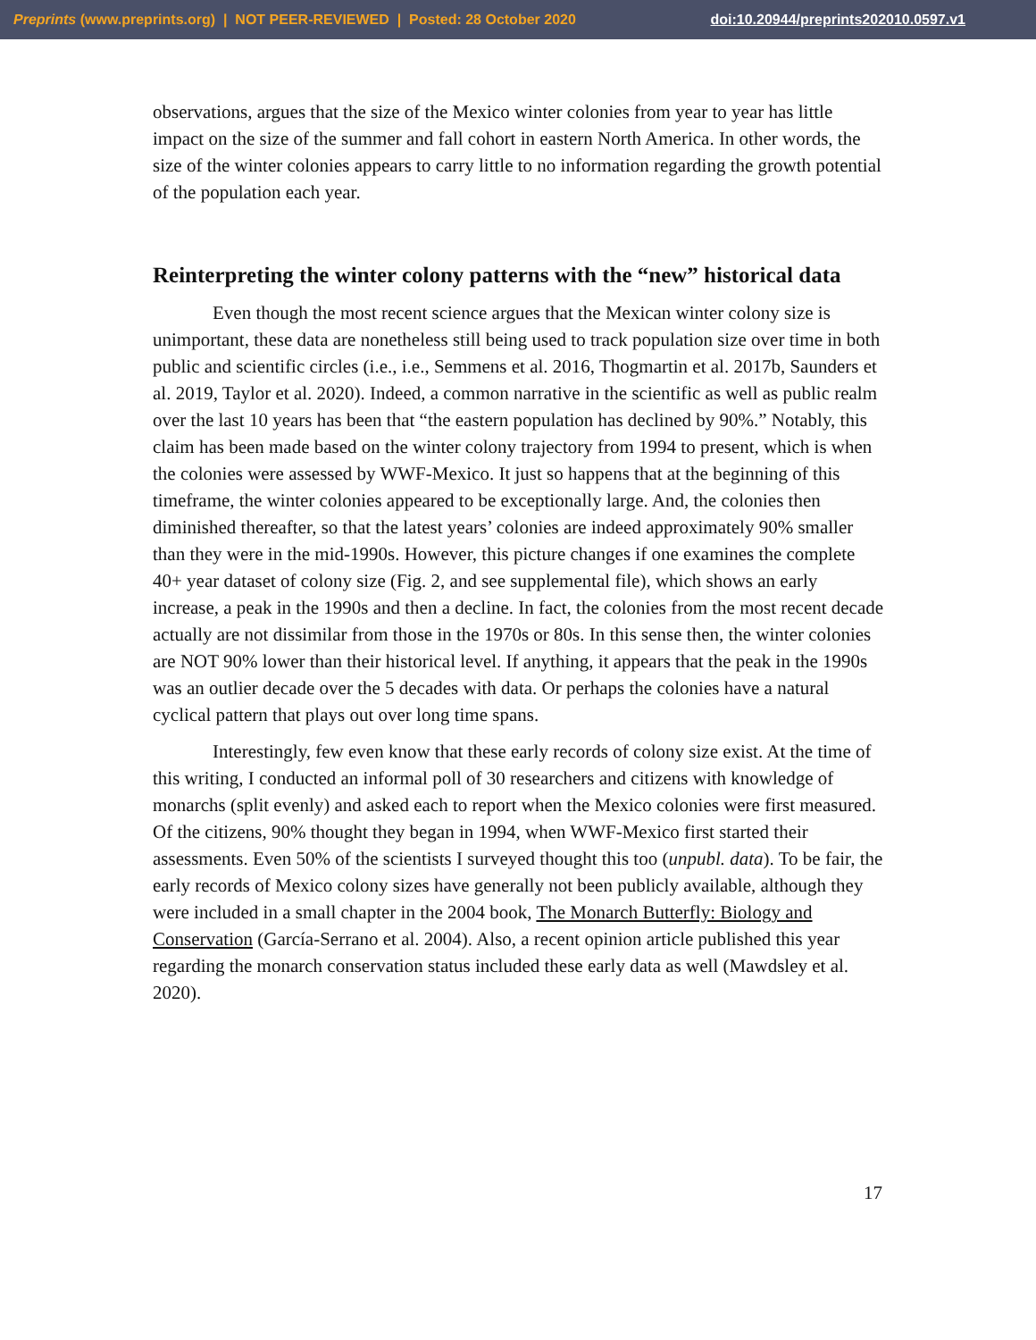Preprints (www.preprints.org) | NOT PEER-REVIEWED | Posted: 28 October 2020 doi:10.20944/preprints202010.0597.v1
observations, argues that the size of the Mexico winter colonies from year to year has little impact on the size of the summer and fall cohort in eastern North America. In other words, the size of the winter colonies appears to carry little to no information regarding the growth potential of the population each year.
Reinterpreting the winter colony patterns with the “new” historical data
Even though the most recent science argues that the Mexican winter colony size is unimportant, these data are nonetheless still being used to track population size over time in both public and scientific circles (i.e., i.e., Semmens et al. 2016, Thogmartin et al. 2017b, Saunders et al. 2019, Taylor et al. 2020). Indeed, a common narrative in the scientific as well as public realm over the last 10 years has been that “the eastern population has declined by 90%.” Notably, this claim has been made based on the winter colony trajectory from 1994 to present, which is when the colonies were assessed by WWF-Mexico. It just so happens that at the beginning of this timeframe, the winter colonies appeared to be exceptionally large. And, the colonies then diminished thereafter, so that the latest years’ colonies are indeed approximately 90% smaller than they were in the mid-1990s. However, this picture changes if one examines the complete 40+ year dataset of colony size (Fig. 2, and see supplemental file), which shows an early increase, a peak in the 1990s and then a decline. In fact, the colonies from the most recent decade actually are not dissimilar from those in the 1970s or 80s. In this sense then, the winter colonies are NOT 90% lower than their historical level. If anything, it appears that the peak in the 1990s was an outlier decade over the 5 decades with data. Or perhaps the colonies have a natural cyclical pattern that plays out over long time spans.
Interestingly, few even know that these early records of colony size exist. At the time of this writing, I conducted an informal poll of 30 researchers and citizens with knowledge of monarchs (split evenly) and asked each to report when the Mexico colonies were first measured. Of the citizens, 90% thought they began in 1994, when WWF-Mexico first started their assessments. Even 50% of the scientists I surveyed thought this too (unpubl. data). To be fair, the early records of Mexico colony sizes have generally not been publicly available, although they were included in a small chapter in the 2004 book, The Monarch Butterfly: Biology and Conservation (García-Serrano et al. 2004). Also, a recent opinion article published this year regarding the monarch conservation status included these early data as well (Mawdsley et al. 2020).
17